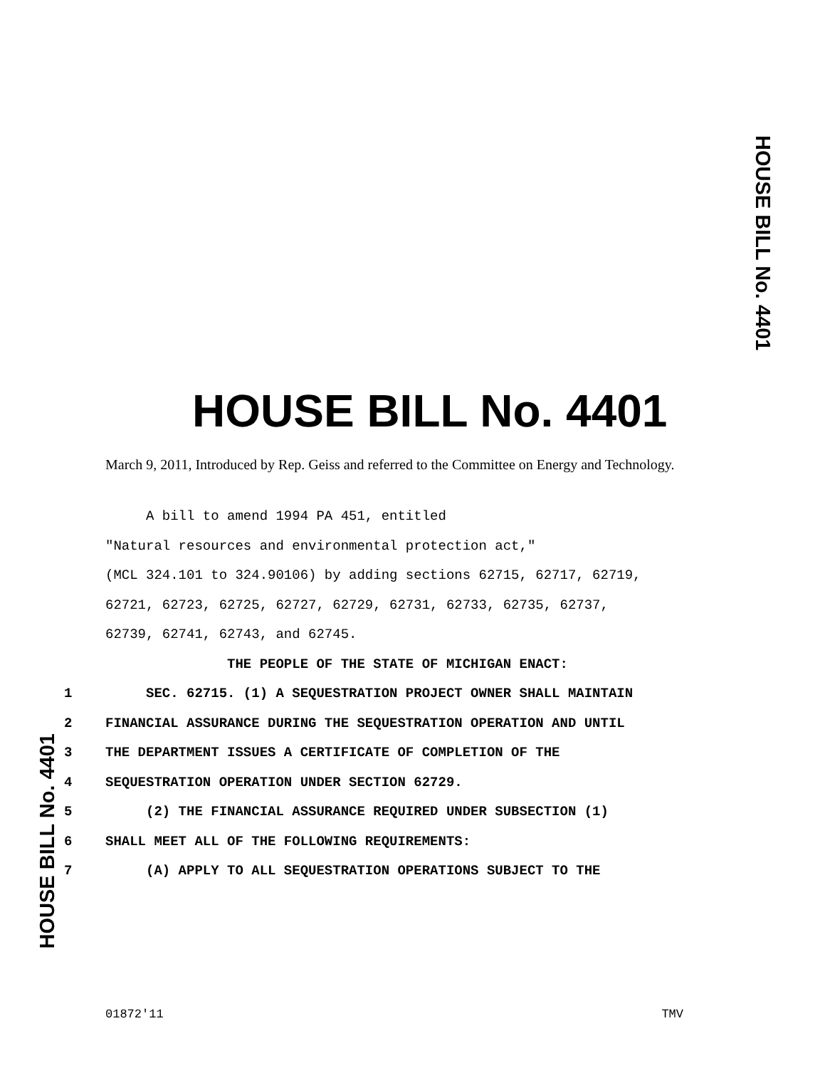HOUSE BILL No. 4401
HOUSE BILL No. 4401
March 9, 2011, Introduced by Rep. Geiss and referred to the Committee on Energy and Technology.
A bill to amend 1994 PA 451, entitled
"Natural resources and environmental protection act,"
(MCL 324.101 to 324.90106) by adding sections 62715, 62717, 62719,
62721, 62723, 62725, 62727, 62729, 62731, 62733, 62735, 62737,
62739, 62741, 62743, and 62745.
THE PEOPLE OF THE STATE OF MICHIGAN ENACT:
1 SEC. 62715. (1) A SEQUESTRATION PROJECT OWNER SHALL MAINTAIN
2 FINANCIAL ASSURANCE DURING THE SEQUESTRATION OPERATION AND UNTIL
3 THE DEPARTMENT ISSUES A CERTIFICATE OF COMPLETION OF THE
4 SEQUESTRATION OPERATION UNDER SECTION 62729.
5 (2) THE FINANCIAL ASSURANCE REQUIRED UNDER SUBSECTION (1)
6 SHALL MEET ALL OF THE FOLLOWING REQUIREMENTS:
7 (A) APPLY TO ALL SEQUESTRATION OPERATIONS SUBJECT TO THE
HOUSE BILL No. 4401
01872'11 TMV